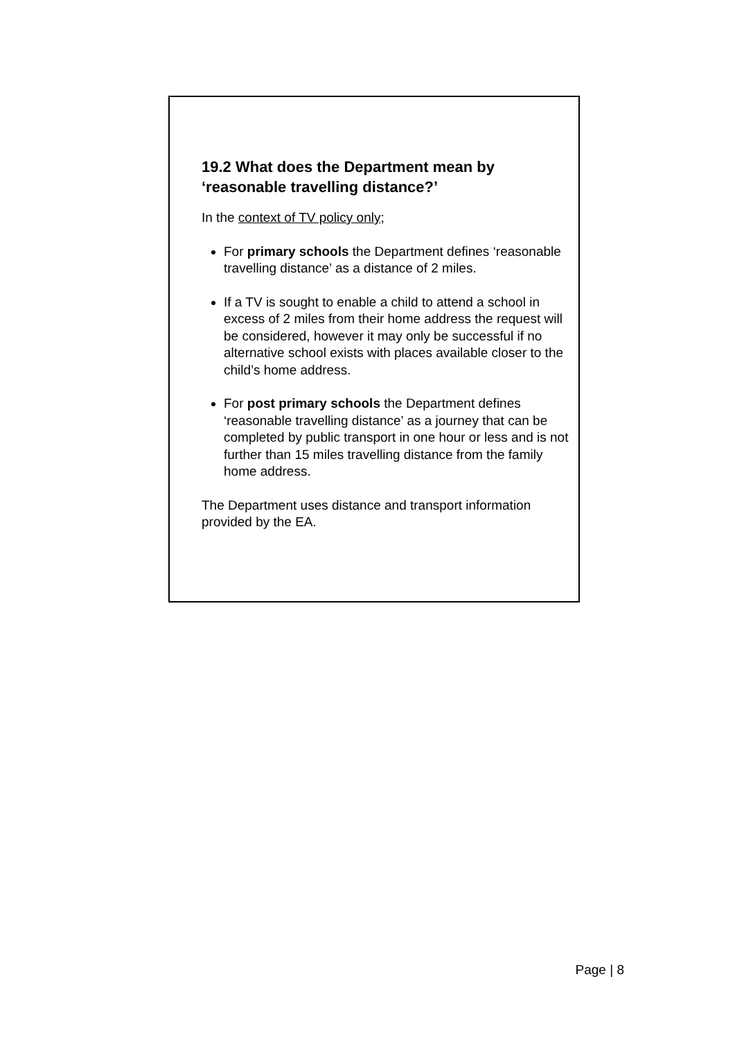19.2 What does the Department mean by ‘reasonable travelling distance?’
In the context of TV policy only;
For primary schools the Department defines ‘reasonable travelling distance’ as a distance of 2 miles.
If a TV is sought to enable a child to attend a school in excess of 2 miles from their home address the request will be considered, however it may only be successful if no alternative school exists with places available closer to the child’s home address.
For post primary schools the Department defines ‘reasonable travelling distance’ as a journey that can be completed by public transport in one hour or less and is not further than 15 miles travelling distance from the family home address.
The Department uses distance and transport information provided by the EA.
Page | 8